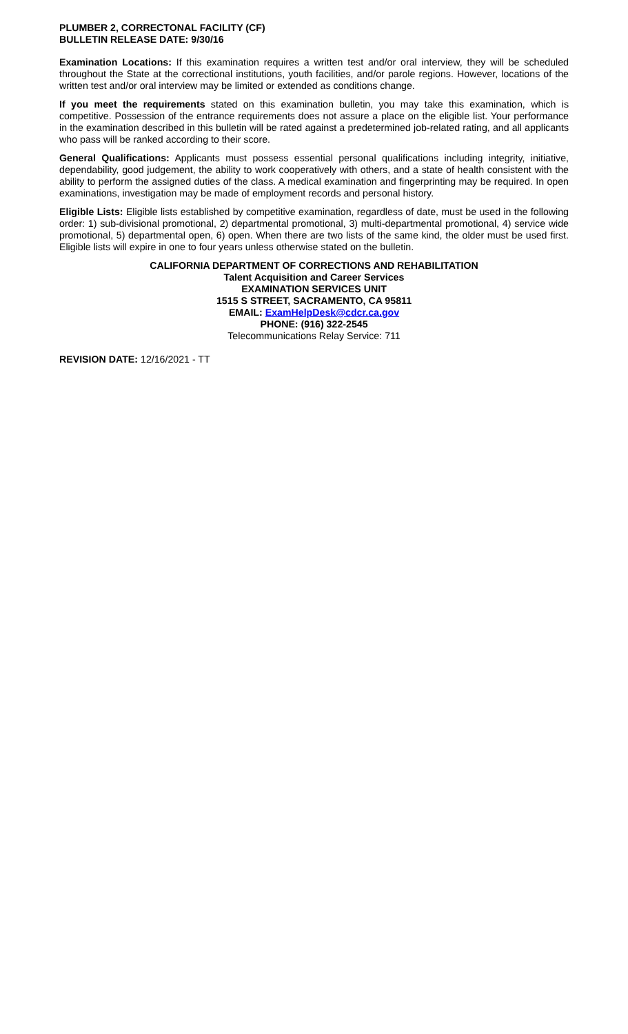PLUMBER 2, CORRECTONAL FACILITY (CF)
BULLETIN RELEASE DATE: 9/30/16
Examination Locations: If this examination requires a written test and/or oral interview, they will be scheduled throughout the State at the correctional institutions, youth facilities, and/or parole regions. However, locations of the written test and/or oral interview may be limited or extended as conditions change.
If you meet the requirements stated on this examination bulletin, you may take this examination, which is competitive. Possession of the entrance requirements does not assure a place on the eligible list. Your performance in the examination described in this bulletin will be rated against a predetermined job-related rating, and all applicants who pass will be ranked according to their score.
General Qualifications: Applicants must possess essential personal qualifications including integrity, initiative, dependability, good judgement, the ability to work cooperatively with others, and a state of health consistent with the ability to perform the assigned duties of the class. A medical examination and fingerprinting may be required. In open examinations, investigation may be made of employment records and personal history.
Eligible Lists: Eligible lists established by competitive examination, regardless of date, must be used in the following order: 1) sub-divisional promotional, 2) departmental promotional, 3) multi-departmental promotional, 4) service wide promotional, 5) departmental open, 6) open. When there are two lists of the same kind, the older must be used first. Eligible lists will expire in one to four years unless otherwise stated on the bulletin.
CALIFORNIA DEPARTMENT OF CORRECTIONS AND REHABILITATION
Talent Acquisition and Career Services
EXAMINATION SERVICES UNIT
1515 S STREET, SACRAMENTO, CA 95811
EMAIL: ExamHelpDesk@cdcr.ca.gov
PHONE: (916) 322-2545
Telecommunications Relay Service: 711
REVISION DATE: 12/16/2021 - TT